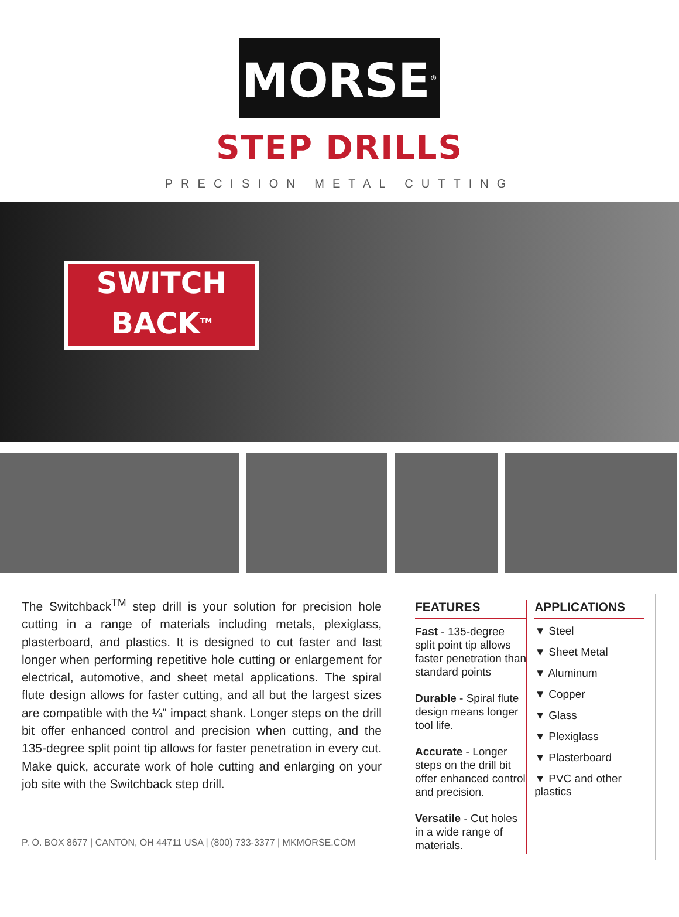MORSE<sup>®</sup>
STEP DRILLS
PRECISION METAL CUTTING
SWITCH
BACK<sup>TM</sup>
The Switchback<sup>TM</sup> step drill is your solution for precision hole cutting in a range of materials including metals, plexiglass, plasterboard, and plastics. It is designed to cut faster and last longer when performing repetitive hole cutting or enlargement for electrical, automotive, and sheet metal applications. The spiral flute design allows for faster cutting, and all but the largest sizes are compatible with the ¼" impact shank. Longer steps on the drill bit offer enhanced control and precision when cutting, and the 135-degree split point tip allows for faster penetration in every cut. Make quick, accurate work of hole cutting and enlarging on your job site with the Switchback step drill.
P. O. BOX 8677 | CANTON, OH 44711 USA | (800) 733-3377 | MKMORSE.COM
FEATURES
Fast - 135-degree split point tip allows faster penetration than standard points
Durable - Spiral flute design means longer tool life.
Accurate - Longer steps on the drill bit offer enhanced control and precision.
Versatile - Cut holes in a wide range of materials.
APPLICATIONS
▼ Steel
▼ Sheet Metal
▼ Aluminum
▼ Copper
▼ Glass
▼ Plexiglass
▼ Plasterboard
▼ PVC and other plastics